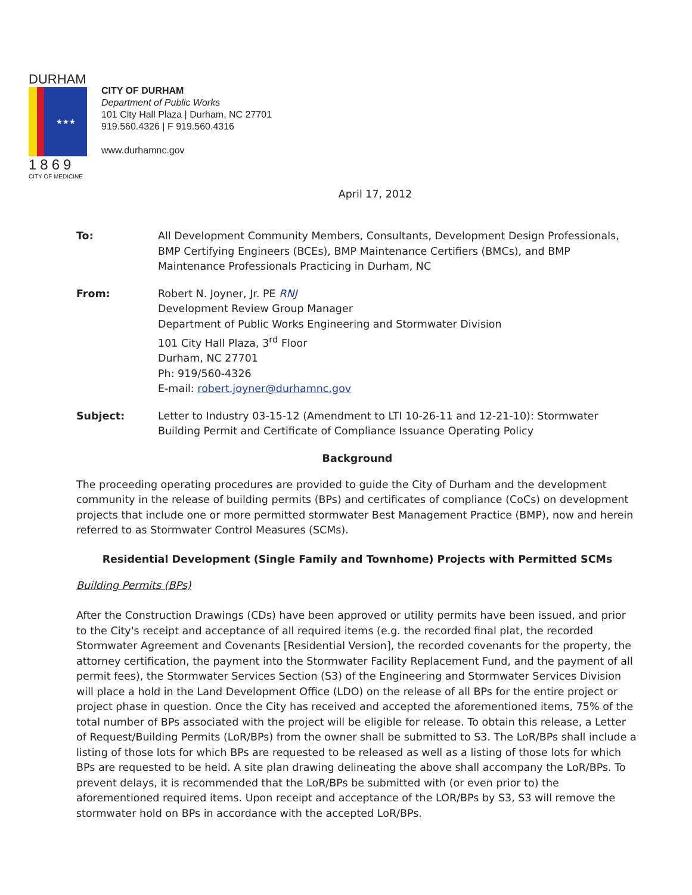DURHAM
★★★
1869
CITY OF MEDICINE
CITY OF DURHAM
Department of Public Works
101 City Hall Plaza | Durham, NC 27701
919.560.4326 | F 919.560.4316
www.durhamnc.gov
April 17, 2012
To: All Development Community Members, Consultants, Development Design Professionals, BMP Certifying Engineers (BCEs), BMP Maintenance Certifiers (BMCs), and BMP Maintenance Professionals Practicing in Durham, NC
From: Robert N. Joyner, Jr. PE RNJ
Development Review Group Manager
Department of Public Works Engineering and Stormwater Division
101 City Hall Plaza, 3<sup>rd</sup> Floor
Durham, NC 27701
Ph: 919/560-4326
E-mail: robert.joyner@durhamnc.gov
Subject: Letter to Industry 03-15-12 (Amendment to LTI 10-26-11 and 12-21-10): Stormwater Building Permit and Certificate of Compliance Issuance Operating Policy
Background
The proceeding operating procedures are provided to guide the City of Durham and the development community in the release of building permits (BPs) and certificates of compliance (CoCs) on development projects that include one or more permitted stormwater Best Management Practice (BMP), now and herein referred to as Stormwater Control Measures (SCMs).
Residential Development (Single Family and Townhome) Projects with Permitted SCMs
Building Permits (BPs)
After the Construction Drawings (CDs) have been approved or utility permits have been issued, and prior to the City's receipt and acceptance of all required items (e.g. the recorded final plat, the recorded Stormwater Agreement and Covenants [Residential Version], the recorded covenants for the property, the attorney certification, the payment into the Stormwater Facility Replacement Fund, and the payment of all permit fees), the Stormwater Services Section (S3) of the Engineering and Stormwater Services Division will place a hold in the Land Development Office (LDO) on the release of all BPs for the entire project or project phase in question. Once the City has received and accepted the aforementioned items, 75% of the total number of BPs associated with the project will be eligible for release. To obtain this release, a Letter of Request/Building Permits (LoR/BPs) from the owner shall be submitted to S3. The LoR/BPs shall include a listing of those lots for which BPs are requested to be released as well as a listing of those lots for which BPs are requested to be held. A site plan drawing delineating the above shall accompany the LoR/BPs. To prevent delays, it is recommended that the LoR/BPs be submitted with (or even prior to) the aforementioned required items. Upon receipt and acceptance of the LOR/BPs by S3, S3 will remove the stormwater hold on BPs in accordance with the accepted LoR/BPs.